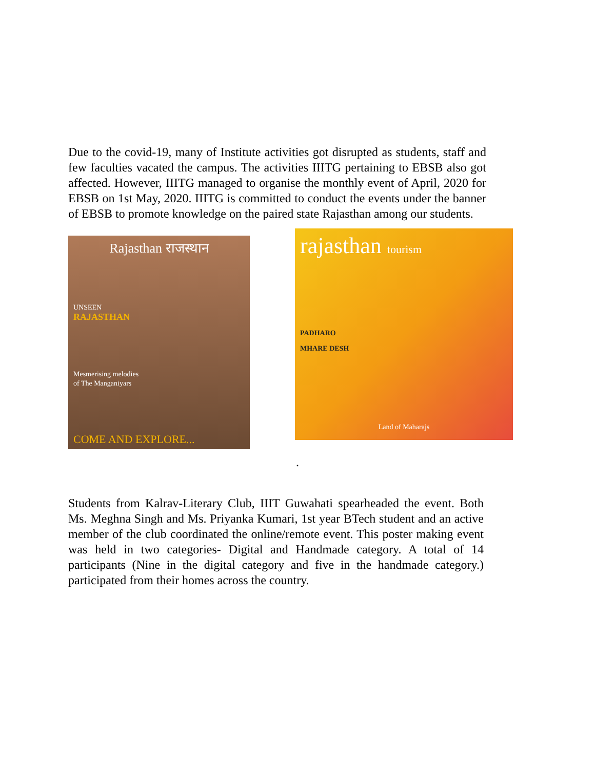Due to the covid-19, many of Institute activities got disrupted as students, staff and few faculties vacated the campus. The activities IIITG pertaining to EBSB also got affected. However, IIITG managed to organise the monthly event of April, 2020 for EBSB on 1st May, 2020. IIITG is committed to conduct the events under the banner of EBSB to promote knowledge on the paired state Rajasthan among our students.
Rajasthan राजस्थान
UNSEEN
RAJASTHAN
Mesmerising melodies
of The Manganiyars
COME AND EXPLORE...
rajasthan tourism
PADHARO
MHARE DESH
Land of Maharajs
.
Students from Kalrav-Literary Club, IIIT Guwahati spearheaded the event. Both Ms. Meghna Singh and Ms. Priyanka Kumari, 1st year BTech student and an active member of the club coordinated the online/remote event. This poster making event was held in two categories- Digital and Handmade category. A total of 14 participants (Nine in the digital category and five in the handmade category.) participated from their homes across the country.